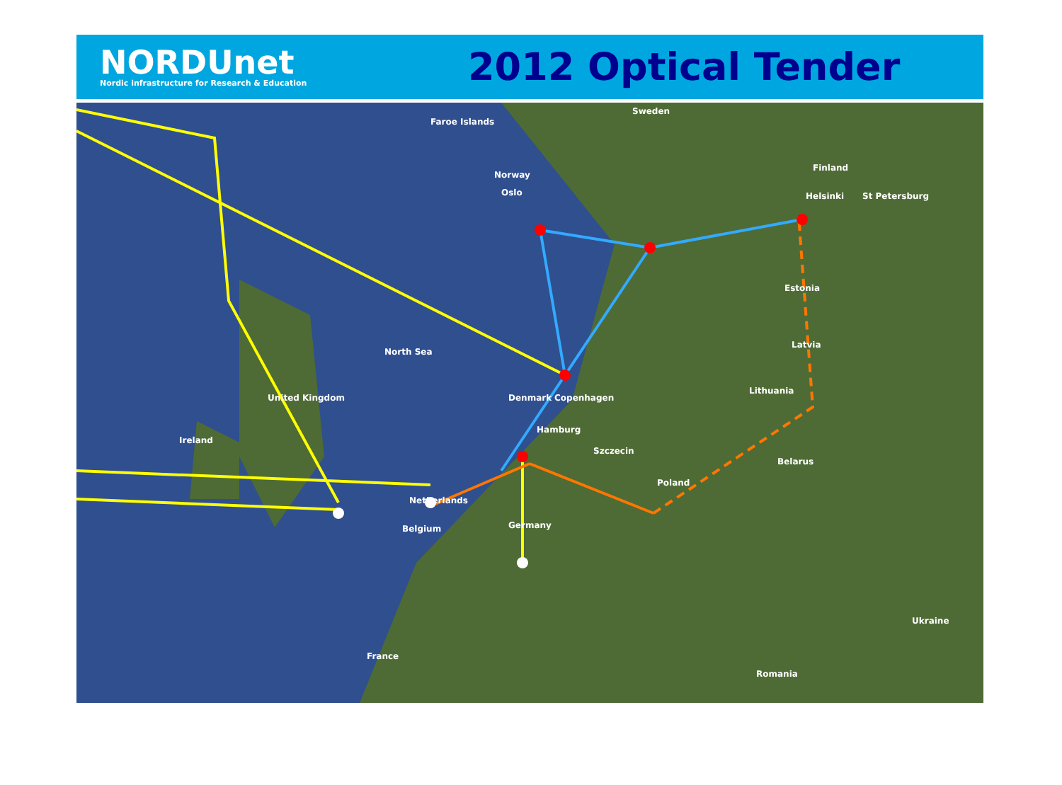NORDUnet
Nordic infrastructure for Research & Education
2012 Optical Tender
Sweden
Norway
Finland
Faroe Islands
North Sea
Belarus
Estonia
Latvia
Lithuania
Copenhagen Denmark
Szczecin
Hamburg
Oslo Helsinki St Petersburg
Ireland
United Kingdom
Netherlands
Belgium Germany
Poland
France
Ukraine
Romania